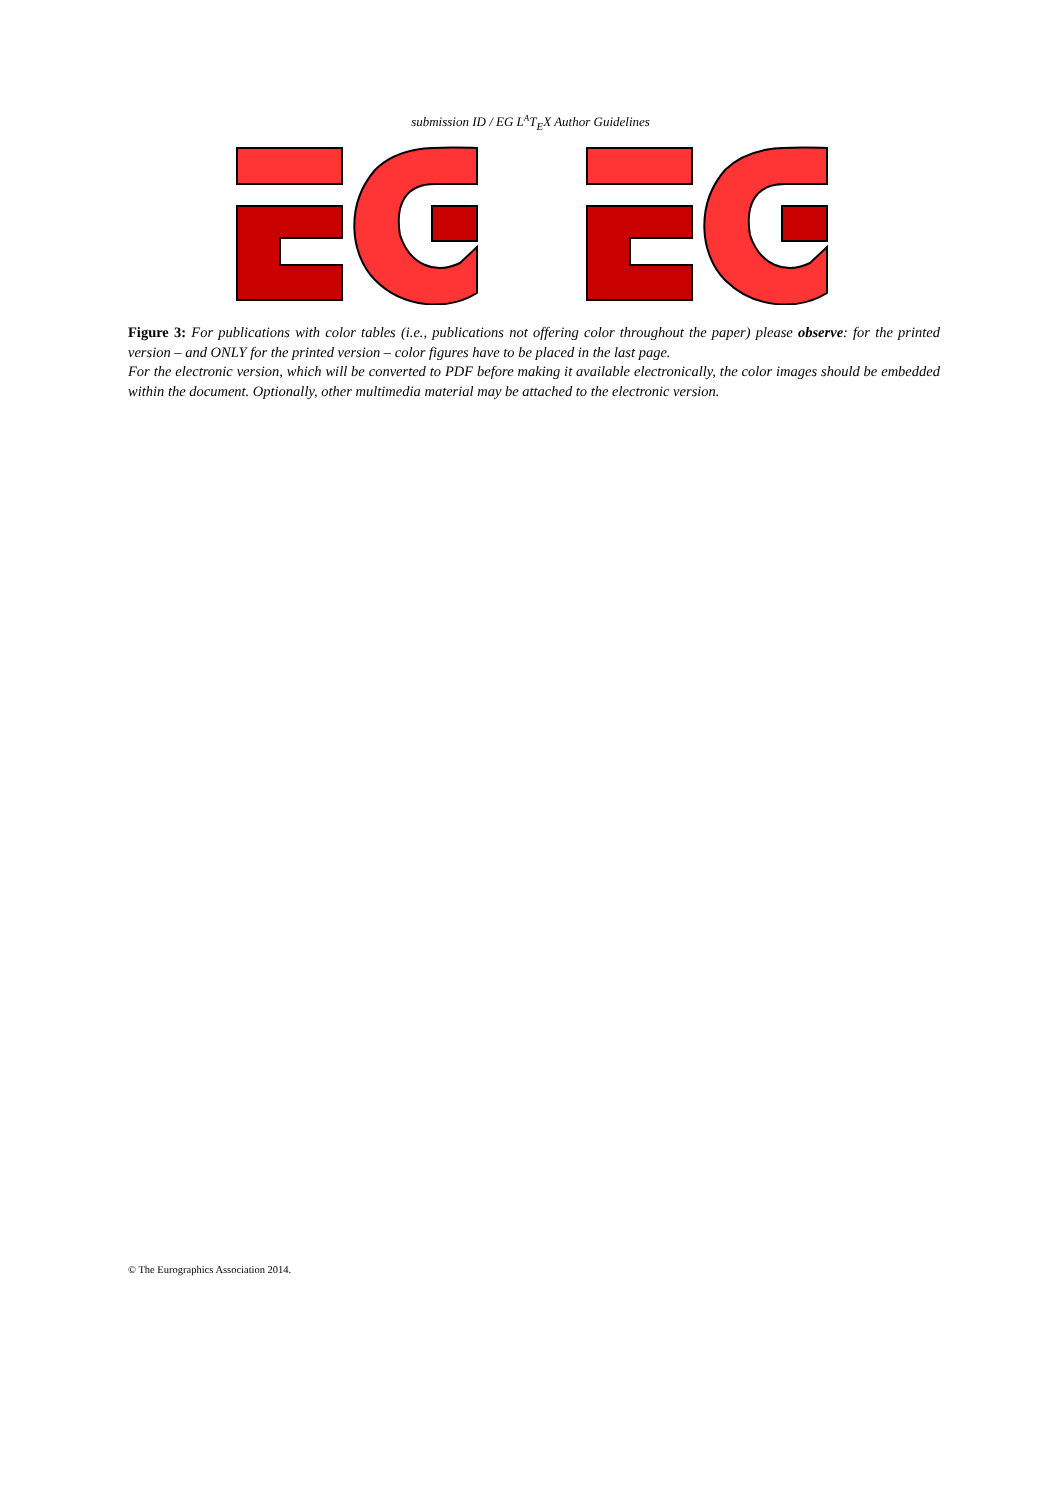submission ID / EG L<sup>A</sup>T<sub>E</sub>X Author Guidelines
Figure 3: For publications with color tables (i.e., publications not offering color throughout the paper) please observe: for the printed version – and ONLY for the printed version – color figures have to be placed in the last page.
For the electronic version, which will be converted to PDF before making it available electronically, the color images should be embedded within the document. Optionally, other multimedia material may be attached to the electronic version.
© The Eurographics Association 2014.